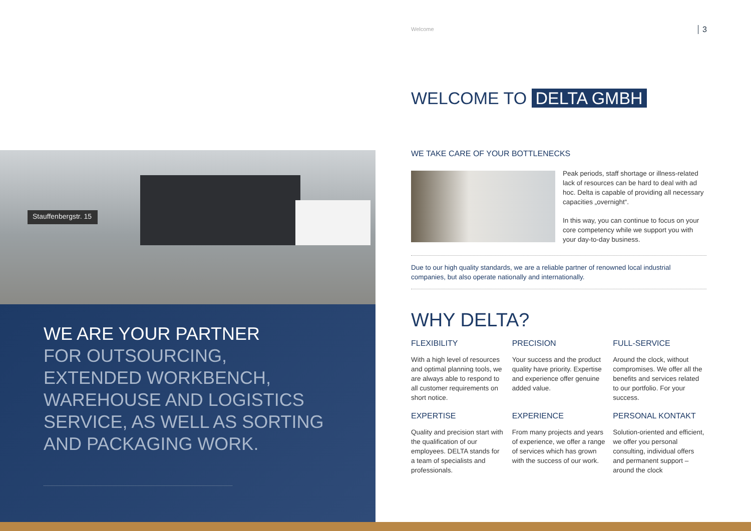Stauffenbergstr. 15
WE ARE YOUR PARTNER
FOR OUTSOURCING,
EXTENDED WORKBENCH,
WAREHOUSE AND LOGISTICS
SERVICE, AS WELL AS SORTING
AND PACKAGING WORK.
Welcome 3
WELCOME TO DELTA GMBH
WE TAKE CARE OF YOUR BOTTLENECKS
Peak periods, staff shortage or illness-related lack of resources can be hard to deal with ad hoc. Delta is capable of providing all necessary capacities „overnight“.
In this way, you can continue to focus on your core competency while we support you with your day-to-day business.
Due to our high quality standards, we are a reliable partner of renowned local industrial companies, but also operate nationally and internationally.
WHY DELTA?
FLEXIBILITY
With a high level of resources and optimal planning tools, we are always able to respond to all customer requirements on short notice.
PRECISION
Your success and the product quality have priority. Expertise and experience offer genuine added value.
FULL-SERVICE
Around the clock, without compromises. We offer all the benefits and services related to our portfolio. For your success.
EXPERTISE
Quality and precision start with the qualification of our employees. DELTA stands for a team of specialists and professionals.
EXPERIENCE
From many projects and years of experience, we offer a range of services which has grown with the success of our work.
PERSONAL KONTAKT
Solution-oriented and efficient, we offer you personal consulting, individual offers and permanent support – around the clock